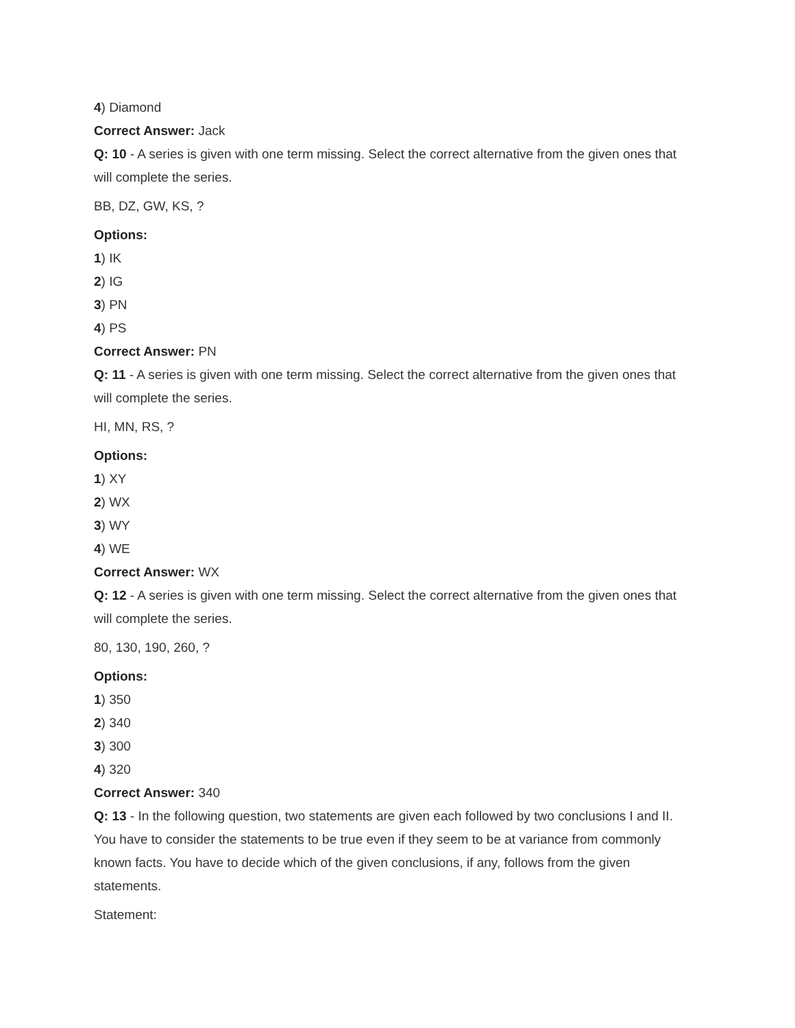4) Diamond
Correct Answer: Jack
Q: 10 - A series is given with one term missing. Select the correct alternative from the given ones that will complete the series.
BB, DZ, GW, KS, ?
Options:
1) IK
2) IG
3) PN
4) PS
Correct Answer: PN
Q: 11 - A series is given with one term missing. Select the correct alternative from the given ones that will complete the series.
HI, MN, RS, ?
Options:
1) XY
2) WX
3) WY
4) WE
Correct Answer: WX
Q: 12 - A series is given with one term missing. Select the correct alternative from the given ones that will complete the series.
80, 130, 190, 260, ?
Options:
1) 350
2) 340
3) 300
4) 320
Correct Answer: 340
Q: 13 - In the following question, two statements are given each followed by two conclusions I and II. You have to consider the statements to be true even if they seem to be at variance from commonly known facts. You have to decide which of the given conclusions, if any, follows from the given statements.
Statement: